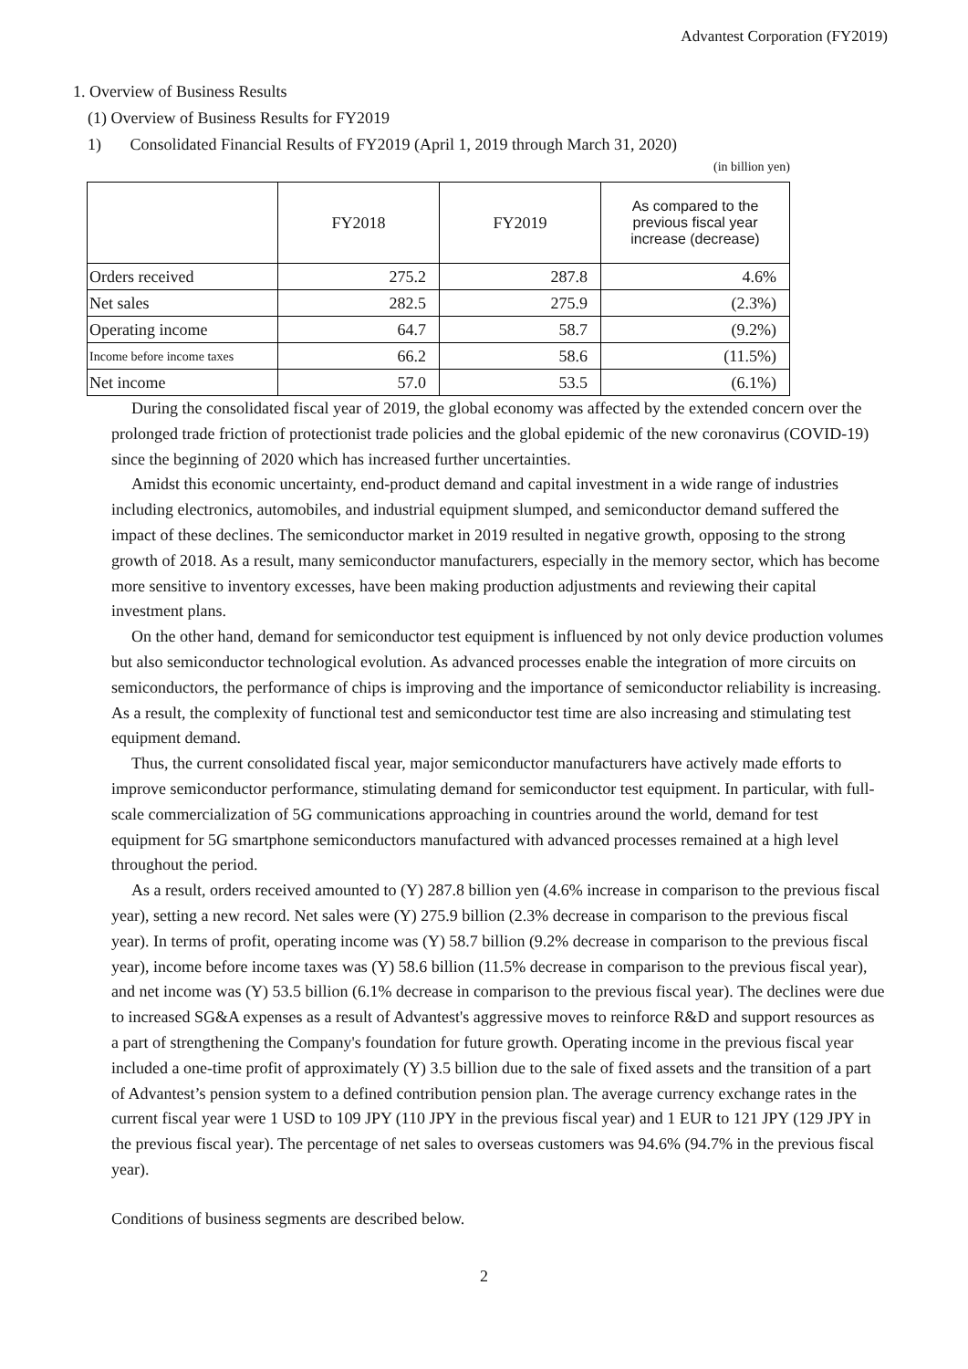Advantest Corporation (FY2019)
1. Overview of Business Results
(1) Overview of Business Results for FY2019
1) Consolidated Financial Results of FY2019 (April 1, 2019 through March 31, 2020)
(in billion yen)
| | FY2018 | FY2019 | As compared to the previous fiscal year increase (decrease) |
| --- | --- | --- | --- |
| Orders received | 275.2 | 287.8 | 4.6% |
| Net sales | 282.5 | 275.9 | (2.3%) |
| Operating income | 64.7 | 58.7 | (9.2%) |
| Income before income taxes | 66.2 | 58.6 | (11.5%) |
| Net income | 57.0 | 53.5 | (6.1%) |
During the consolidated fiscal year of 2019, the global economy was affected by the extended concern over the prolonged trade friction of protectionist trade policies and the global epidemic of the new coronavirus (COVID-19) since the beginning of 2020 which has increased further uncertainties.
Amidst this economic uncertainty, end-product demand and capital investment in a wide range of industries including electronics, automobiles, and industrial equipment slumped, and semiconductor demand suffered the impact of these declines. The semiconductor market in 2019 resulted in negative growth, opposing to the strong growth of 2018. As a result, many semiconductor manufacturers, especially in the memory sector, which has become more sensitive to inventory excesses, have been making production adjustments and reviewing their capital investment plans.
On the other hand, demand for semiconductor test equipment is influenced by not only device production volumes but also semiconductor technological evolution. As advanced processes enable the integration of more circuits on semiconductors, the performance of chips is improving and the importance of semiconductor reliability is increasing. As a result, the complexity of functional test and semiconductor test time are also increasing and stimulating test equipment demand.
Thus, the current consolidated fiscal year, major semiconductor manufacturers have actively made efforts to improve semiconductor performance, stimulating demand for semiconductor test equipment. In particular, with full-scale commercialization of 5G communications approaching in countries around the world, demand for test equipment for 5G smartphone semiconductors manufactured with advanced processes remained at a high level throughout the period.
As a result, orders received amounted to (Y) 287.8 billion yen (4.6% increase in comparison to the previous fiscal year), setting a new record. Net sales were (Y) 275.9 billion (2.3% decrease in comparison to the previous fiscal year). In terms of profit, operating income was (Y) 58.7 billion (9.2% decrease in comparison to the previous fiscal year), income before income taxes was (Y) 58.6 billion (11.5% decrease in comparison to the previous fiscal year), and net income was (Y) 53.5 billion (6.1% decrease in comparison to the previous fiscal year). The declines were due to increased SG&A expenses as a result of Advantest's aggressive moves to reinforce R&D and support resources as a part of strengthening the Company's foundation for future growth. Operating income in the previous fiscal year included a one-time profit of approximately (Y) 3.5 billion due to the sale of fixed assets and the transition of a part of Advantest’s pension system to a defined contribution pension plan. The average currency exchange rates in the current fiscal year were 1 USD to 109 JPY (110 JPY in the previous fiscal year) and 1 EUR to 121 JPY (129 JPY in the previous fiscal year). The percentage of net sales to overseas customers was 94.6% (94.7% in the previous fiscal year).
Conditions of business segments are described below.
2